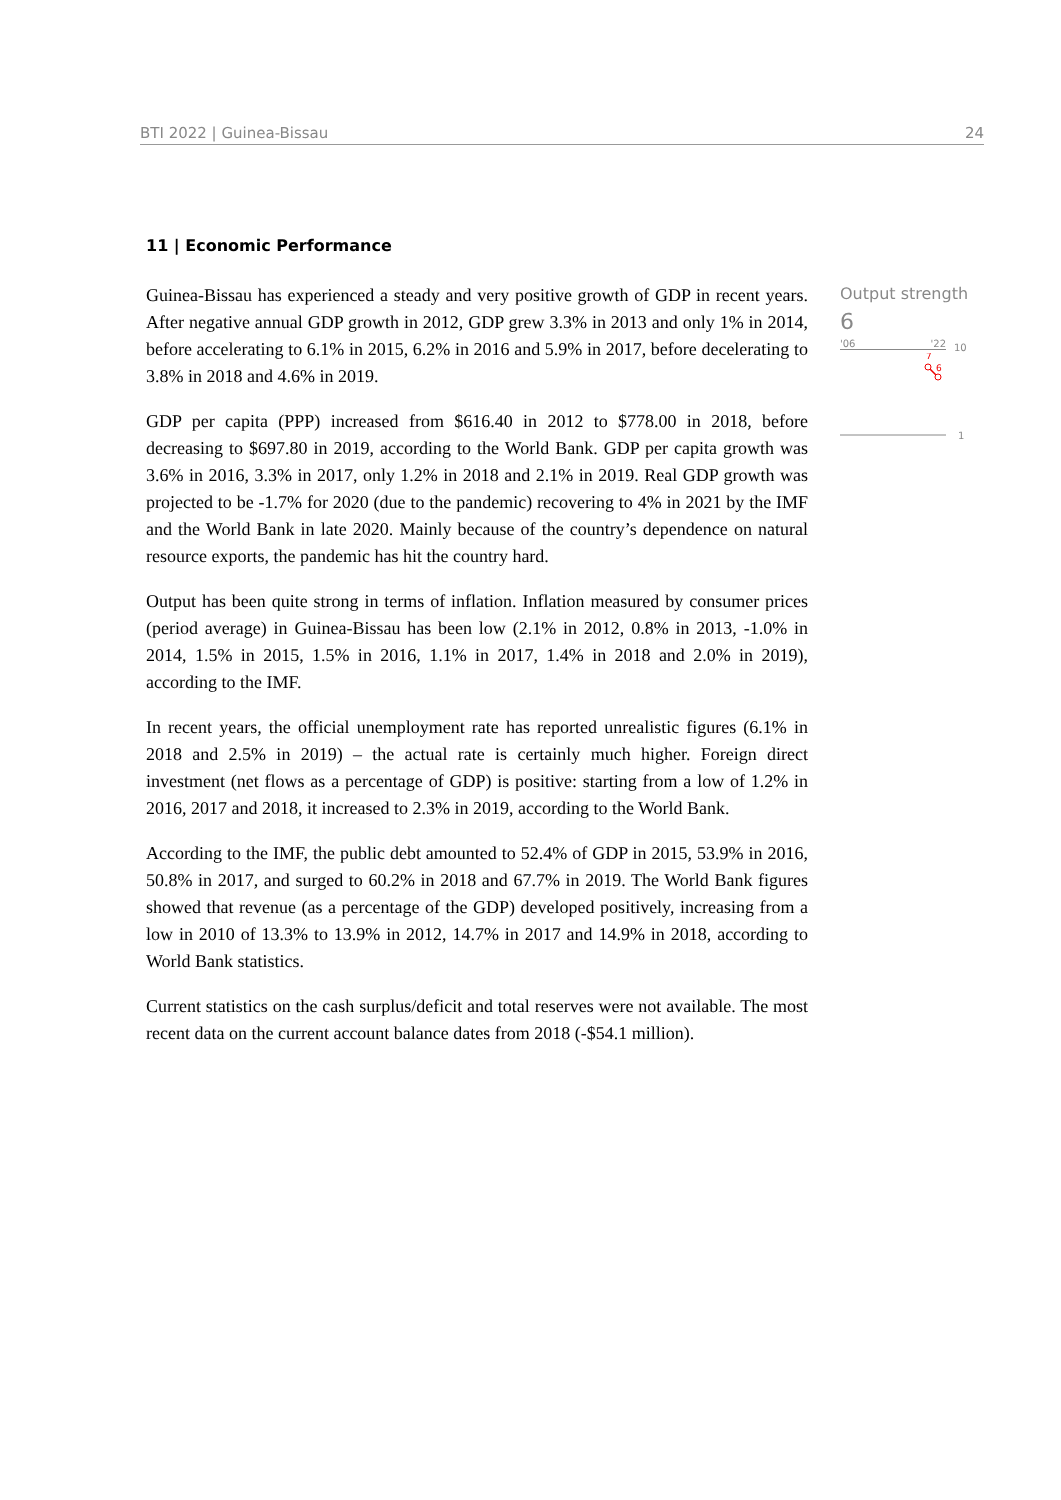BTI 2022 | Guinea-Bissau 24
11 | Economic Performance
Guinea-Bissau has experienced a steady and very positive growth of GDP in recent years. After negative annual GDP growth in 2012, GDP grew 3.3% in 2013 and only 1% in 2014, before accelerating to 6.1% in 2015, 6.2% in 2016 and 5.9% in 2017, before decelerating to 3.8% in 2018 and 4.6% in 2019.
GDP per capita (PPP) increased from $616.40 in 2012 to $778.00 in 2018, before decreasing to $697.80 in 2019, according to the World Bank. GDP per capita growth was 3.6% in 2016, 3.3% in 2017, only 1.2% in 2018 and 2.1% in 2019. Real GDP growth was projected to be -1.7% for 2020 (due to the pandemic) recovering to 4% in 2021 by the IMF and the World Bank in late 2020. Mainly because of the country’s dependence on natural resource exports, the pandemic has hit the country hard.
Output has been quite strong in terms of inflation. Inflation measured by consumer prices (period average) in Guinea-Bissau has been low (2.1% in 2012, 0.8% in 2013, -1.0% in 2014, 1.5% in 2015, 1.5% in 2016, 1.1% in 2017, 1.4% in 2018 and 2.0% in 2019), according to the IMF.
In recent years, the official unemployment rate has reported unrealistic figures (6.1% in 2018 and 2.5% in 2019) – the actual rate is certainly much higher. Foreign direct investment (net flows as a percentage of GDP) is positive: starting from a low of 1.2% in 2016, 2017 and 2018, it increased to 2.3% in 2019, according to the World Bank.
According to the IMF, the public debt amounted to 52.4% of GDP in 2015, 53.9% in 2016, 50.8% in 2017, and surged to 60.2% in 2018 and 67.7% in 2019. The World Bank figures showed that revenue (as a percentage of the GDP) developed positively, increasing from a low in 2010 of 13.3% to 13.9% in 2012, 14.7% in 2017 and 14.9% in 2018, according to World Bank statistics.
Current statistics on the cash surplus/deficit and total reserves were not available. The most recent data on the current account balance dates from 2018 (-$54.1 million).
Output strength
6
'06 '22
10
7
6
1